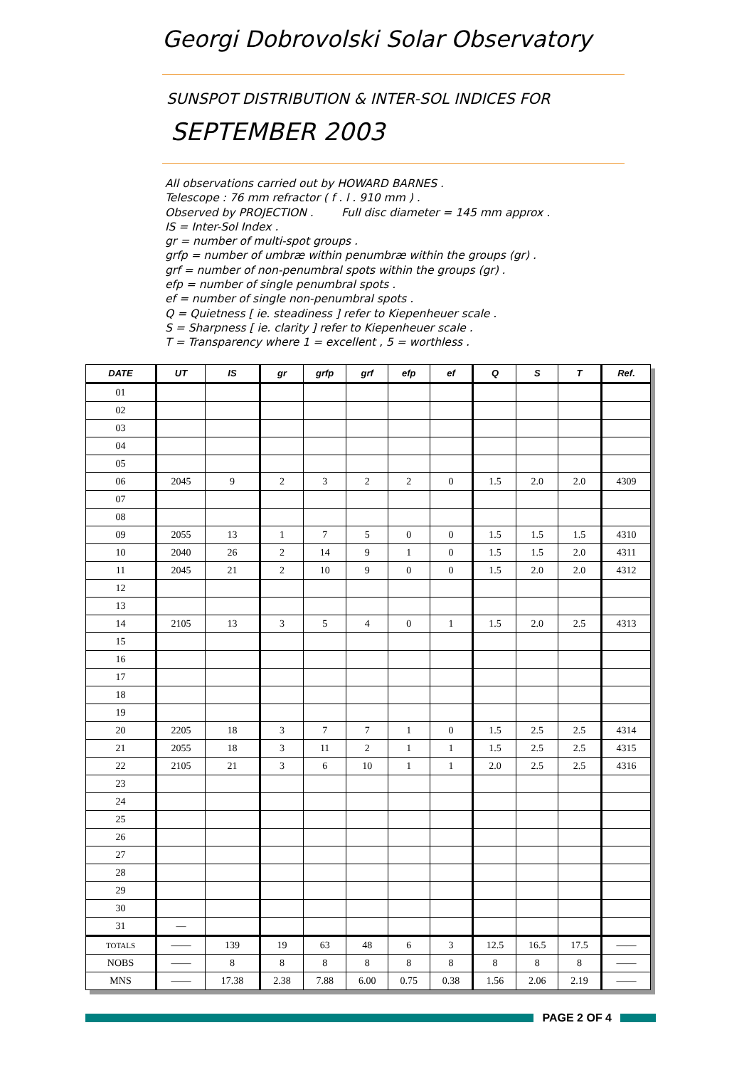Georgi Dobrovolski Solar Observatory
SUNSPOT DISTRIBUTION & INTER-SOL INDICES FOR
SEPTEMBER 2003
All observations carried out by HOWARD BARNES .
Telescope : 76 mm refractor ( f . l . 910 mm ) .
Observed by PROJECTION . Full disc diameter = 145 mm approx .
IS = Inter-Sol Index .
gr = number of multi-spot groups .
grfp = number of umbræ within penumbræ within the groups (gr) .
grf = number of non-penumbral spots within the groups (gr) .
efp = number of single penumbral spots .
ef = number of single non-penumbral spots .
Q = Quietness [ ie. steadiness ] refer to Kiepenheuer scale .
S = Sharpness [ ie. clarity ] refer to Kiepenheuer scale .
T = Transparency where 1 = excellent , 5 = worthless .
| DATE | UT | IS | gr | grfp | grf | efp | ef | Q | S | T | Ref. |
| --- | --- | --- | --- | --- | --- | --- | --- | --- | --- | --- | --- |
| 01 | | | | | | | | | | | |
| 02 | | | | | | | | | | | |
| 03 | | | | | | | | | | | |
| 04 | | | | | | | | | | | |
| 05 | | | | | | | | | | | |
| 06 | 2045 | 9 | 2 | 3 | 2 | 2 | 0 | 1.5 | 2.0 | 2.0 | 4309 |
| 07 | | | | | | | | | | | |
| 08 | | | | | | | | | | | |
| 09 | 2055 | 13 | 1 | 7 | 5 | 0 | 0 | 1.5 | 1.5 | 1.5 | 4310 |
| 10 | 2040 | 26 | 2 | 14 | 9 | 1 | 0 | 1.5 | 1.5 | 2.0 | 4311 |
| 11 | 2045 | 21 | 2 | 10 | 9 | 0 | 0 | 1.5 | 2.0 | 2.0 | 4312 |
| 12 | | | | | | | | | | | |
| 13 | | | | | | | | | | | |
| 14 | 2105 | 13 | 3 | 5 | 4 | 0 | 1 | 1.5 | 2.0 | 2.5 | 4313 |
| 15 | | | | | | | | | | | |
| 16 | | | | | | | | | | | |
| 17 | | | | | | | | | | | |
| 18 | | | | | | | | | | | |
| 19 | | | | | | | | | | | |
| 20 | 2205 | 18 | 3 | 7 | 7 | 1 | 0 | 1.5 | 2.5 | 2.5 | 4314 |
| 21 | 2055 | 18 | 3 | 11 | 2 | 1 | 1 | 1.5 | 2.5 | 2.5 | 4315 |
| 22 | 2105 | 21 | 3 | 6 | 10 | 1 | 1 | 2.0 | 2.5 | 2.5 | 4316 |
| 23 | | | | | | | | | | | |
| 24 | | | | | | | | | | | |
| 25 | | | | | | | | | | | |
| 26 | | | | | | | | | | | |
| 27 | | | | | | | | | | | |
| 28 | | | | | | | | | | | |
| 29 | | | | | | | | | | | |
| 30 | | | | | | | | | | | |
| 31 | — | | | | | | | | | | |
| TOTALS | —— | 139 | 19 | 63 | 48 | 6 | 3 | 12.5 | 16.5 | 17.5 | —— |
| NOBS | —— | 8 | 8 | 8 | 8 | 8 | 8 | 8 | 8 | 8 | —— |
| MNS | —— | 17.38 | 2.38 | 7.88 | 6.00 | 0.75 | 0.38 | 1.56 | 2.06 | 2.19 | —— |
PAGE 2 OF 4